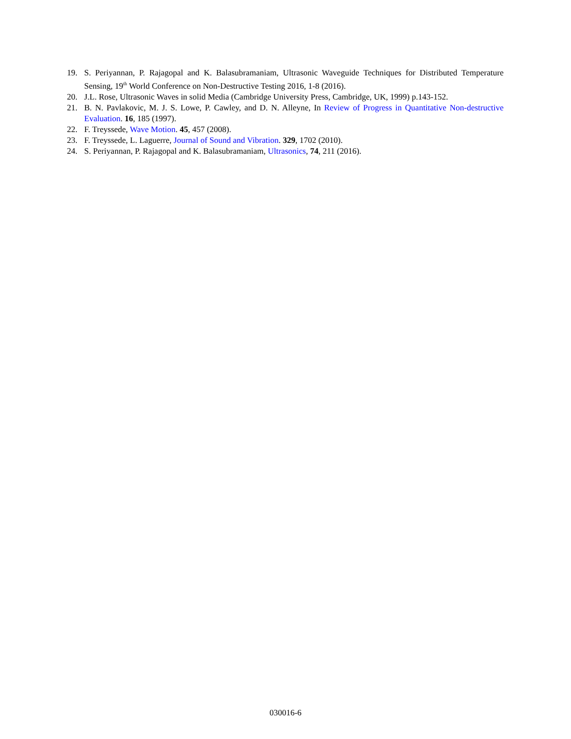19. S. Periyannan, P. Rajagopal and K. Balasubramaniam, Ultrasonic Waveguide Techniques for Distributed Temperature Sensing, 19<sup>th</sup> World Conference on Non-Destructive Testing 2016, 1-8 (2016).
20. J.L. Rose, Ultrasonic Waves in solid Media (Cambridge University Press, Cambridge, UK, 1999) p.143-152.
21. B. N. Pavlakovic, M. J. S. Lowe, P. Cawley, and D. N. Alleyne, In Review of Progress in Quantitative Non-destructive Evaluation. 16, 185 (1997).
22. F. Treyssede, Wave Motion. 45, 457 (2008).
23. F. Treyssede, L. Laguerre, Journal of Sound and Vibration. 329, 1702 (2010).
24. S. Periyannan, P. Rajagopal and K. Balasubramaniam, Ultrasonics, 74, 211 (2016).
030016-6